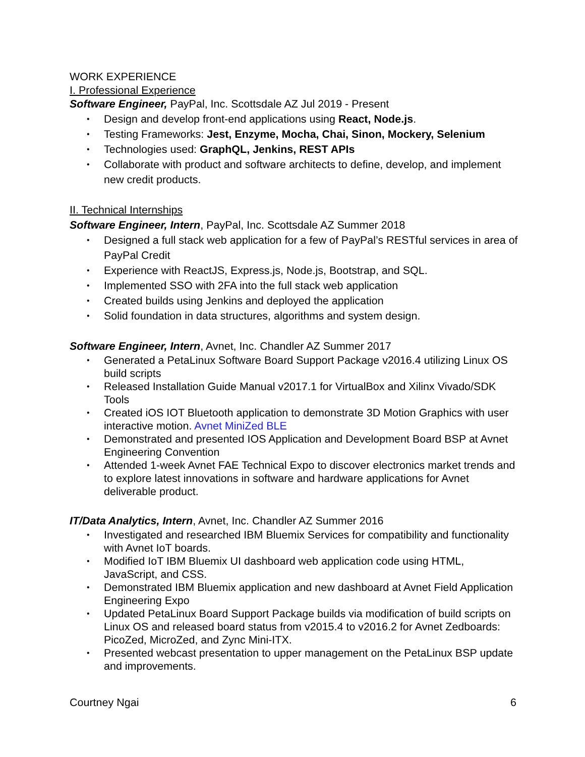WORK EXPERIENCE
I. Professional Experience
Software Engineer, PayPal, Inc. Scottsdale AZ Jul 2019 - Present
Design and develop front-end applications using React, Node.js.
Testing Frameworks: Jest, Enzyme, Mocha, Chai, Sinon, Mockery, Selenium
Technologies used: GraphQL, Jenkins, REST APIs
Collaborate with product and software architects to define, develop, and implement new credit products.
II. Technical Internships
Software Engineer, Intern, PayPal, Inc. Scottsdale AZ Summer 2018
Designed a full stack web application for a few of PayPal’s RESTful services in area of PayPal Credit
Experience with ReactJS, Express.js, Node.js, Bootstrap, and SQL.
Implemented SSO with 2FA into the full stack web application
Created builds using Jenkins and deployed the application
Solid foundation in data structures, algorithms and system design.
Software Engineer, Intern, Avnet, Inc. Chandler AZ Summer 2017
Generated a PetaLinux Software Board Support Package v2016.4 utilizing Linux OS build scripts
Released Installation Guide Manual v2017.1 for VirtualBox and Xilinx Vivado/SDK Tools
Created iOS IOT Bluetooth application to demonstrate 3D Motion Graphics with user interactive motion. Avnet MiniZed BLE
Demonstrated and presented IOS Application and Development Board BSP at Avnet Engineering Convention
Attended 1-week Avnet FAE Technical Expo to discover electronics market trends and to explore latest innovations in software and hardware applications for Avnet deliverable product.
IT/Data Analytics, Intern, Avnet, Inc. Chandler AZ Summer 2016
Investigated and researched IBM Bluemix Services for compatibility and functionality with Avnet IoT boards.
Modified IoT IBM Bluemix UI dashboard web application code using HTML, JavaScript, and CSS.
Demonstrated IBM Bluemix application and new dashboard at Avnet Field Application Engineering Expo
Updated PetaLinux Board Support Package builds via modification of build scripts on Linux OS and released board status from v2015.4 to v2016.2 for Avnet Zedboards: PicoZed, MicroZed, and Zync Mini-ITX.
Presented webcast presentation to upper management on the PetaLinux BSP update and improvements.
Courtney Ngai 6